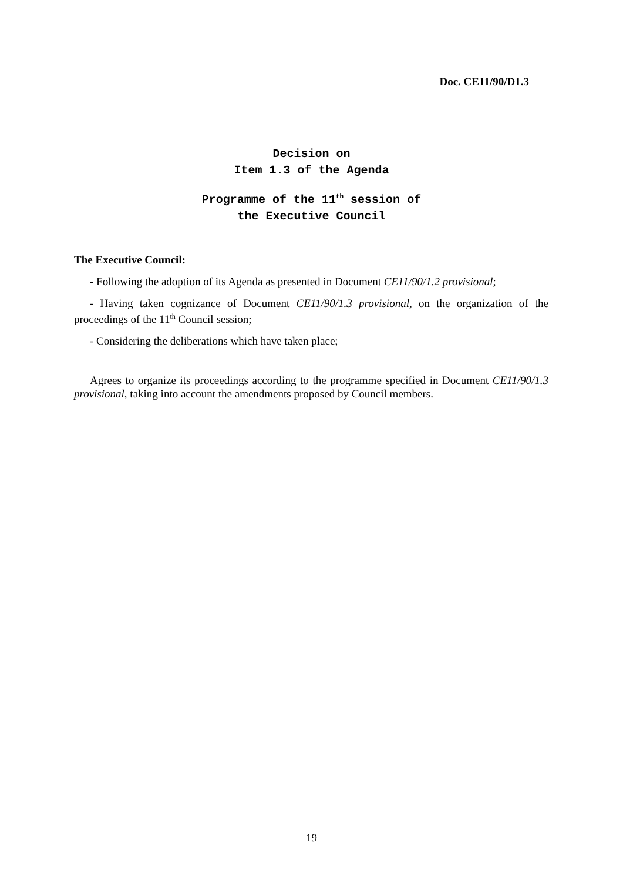Doc. CE11/90/D1.3
Decision on
Item 1.3 of the Agenda
Programme of the 11<sup>th</sup> session of
the Executive Council
The Executive Council:
- Following the adoption of its Agenda as presented in Document CE11/90/1.2 provisional;
- Having taken cognizance of Document CE11/90/1.3 provisional, on the organization of the proceedings of the 11<sup>th</sup> Council session;
- Considering the deliberations which have taken place;
Agrees to organize its proceedings according to the programme specified in Document CE11/90/1.3 provisional, taking into account the amendments proposed by Council members.
19